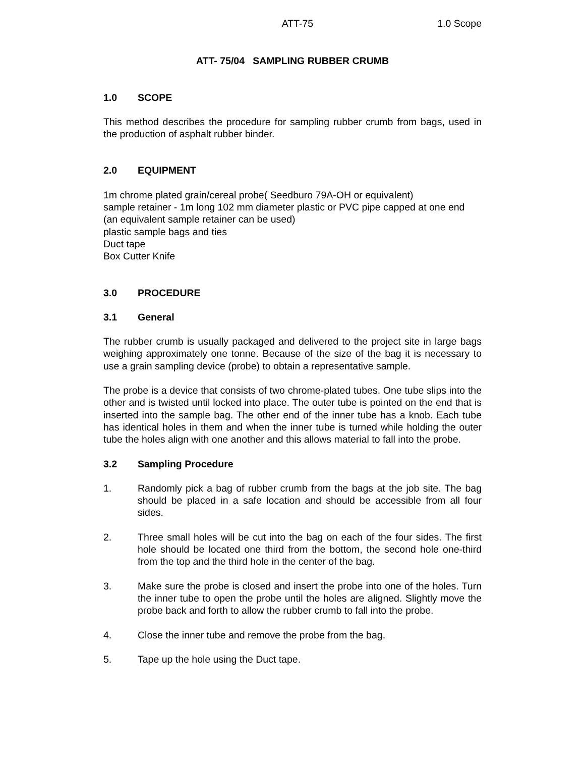ATT-75 1.0 Scope
ATT- 75/04 SAMPLING RUBBER CRUMB
1.0 SCOPE
This method describes the procedure for sampling rubber crumb from bags, used in the production of asphalt rubber binder.
2.0 EQUIPMENT
1m chrome plated grain/cereal probe( Seedburo 79A-OH or equivalent)
sample retainer - 1m long 102 mm diameter plastic or PVC pipe capped at one end (an equivalent sample retainer can be used)
plastic sample bags and ties
Duct tape
Box Cutter Knife
3.0 PROCEDURE
3.1 General
The rubber crumb is usually packaged and delivered to the project site in large bags weighing approximately one tonne. Because of the size of the bag it is necessary to use a grain sampling device (probe) to obtain a representative sample.
The probe is a device that consists of two chrome-plated tubes. One tube slips into the other and is twisted until locked into place. The outer tube is pointed on the end that is inserted into the sample bag. The other end of the inner tube has a knob. Each tube has identical holes in them and when the inner tube is turned while holding the outer tube the holes align with one another and this allows material to fall into the probe.
3.2 Sampling Procedure
1. Randomly pick a bag of rubber crumb from the bags at the job site. The bag should be placed in a safe location and should be accessible from all four sides.
2. Three small holes will be cut into the bag on each of the four sides. The first hole should be located one third from the bottom, the second hole one-third from the top and the third hole in the center of the bag.
3. Make sure the probe is closed and insert the probe into one of the holes. Turn the inner tube to open the probe until the holes are aligned. Slightly move the probe back and forth to allow the rubber crumb to fall into the probe.
4. Close the inner tube and remove the probe from the bag.
5. Tape up the hole using the Duct tape.